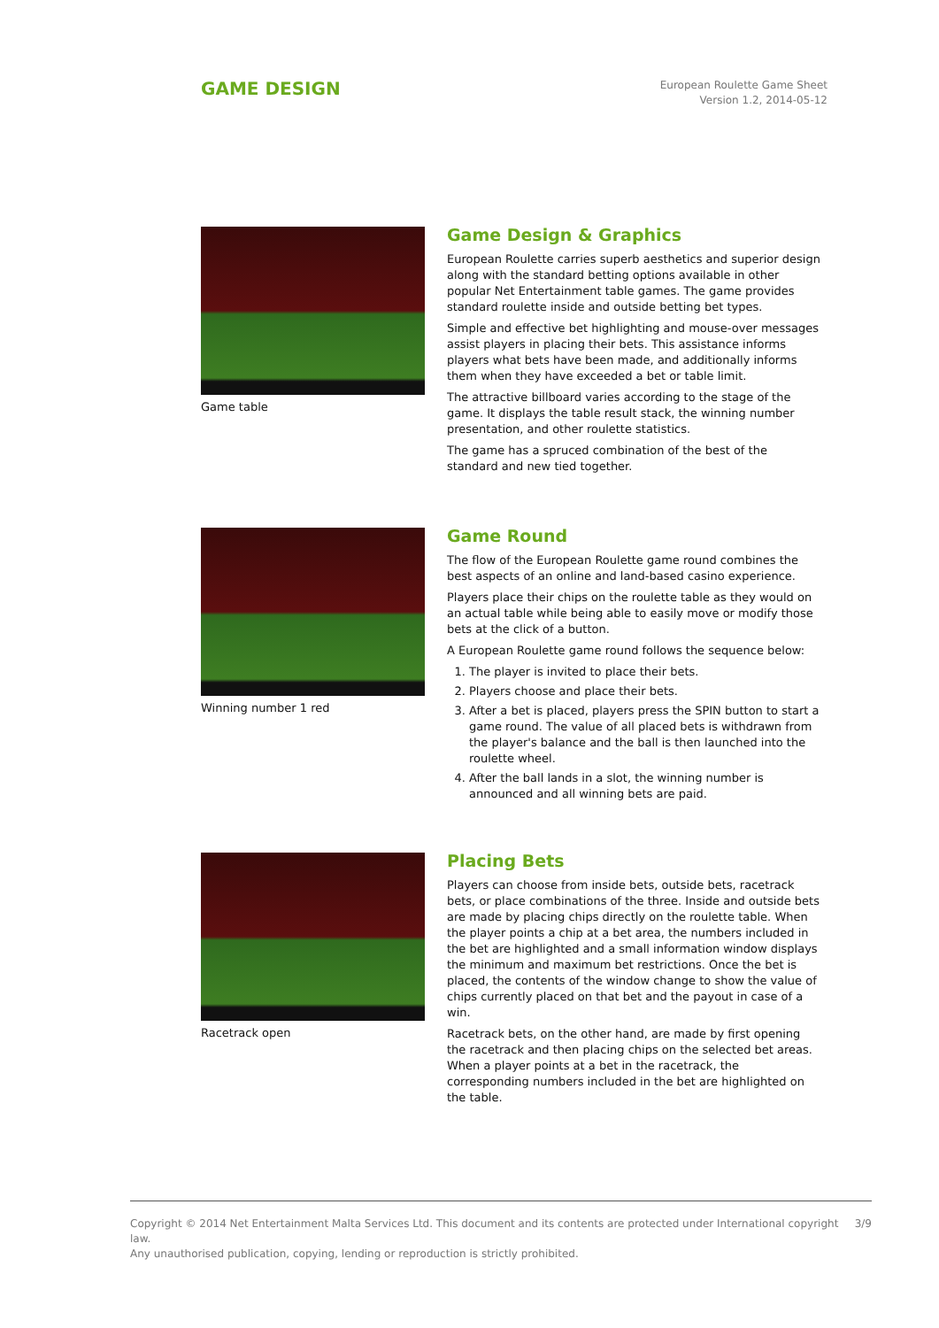GAME DESIGN
European Roulette Game Sheet
Version 1.2, 2014-05-12
Game table
Game Design & Graphics
European Roulette carries superb aesthetics and superior design along with the standard betting options available in other popular Net Entertainment table games. The game provides standard roulette inside and outside betting bet types.
Simple and effective bet highlighting and mouse-over messages assist players in placing their bets. This assistance informs players what bets have been made, and additionally informs them when they have exceeded a bet or table limit.
The attractive billboard varies according to the stage of the game. It displays the table result stack, the winning number presentation, and other roulette statistics.
The game has a spruced combination of the best of the standard and new tied together.
Winning number 1 red
Game Round
The flow of the European Roulette game round combines the best aspects of an online and land-based casino experience.
Players place their chips on the roulette table as they would on an actual table while being able to easily move or modify those bets at the click of a button.
A European Roulette game round follows the sequence below:
1. The player is invited to place their bets.
2. Players choose and place their bets.
3. After a bet is placed, players press the SPIN button to start a game round. The value of all placed bets is withdrawn from the player's balance and the ball is then launched into the roulette wheel.
4. After the ball lands in a slot, the winning number is announced and all winning bets are paid.
Racetrack open
Placing Bets
Players can choose from inside bets, outside bets, racetrack bets, or place combinations of the three. Inside and outside bets are made by placing chips directly on the roulette table. When the player points a chip at a bet area, the numbers included in the bet are highlighted and a small information window displays the minimum and maximum bet restrictions. Once the bet is placed, the contents of the window change to show the value of chips currently placed on that bet and the payout in case of a win.
Racetrack bets, on the other hand, are made by first opening the racetrack and then placing chips on the selected bet areas. When a player points at a bet in the racetrack, the corresponding numbers included in the bet are highlighted on the table.
Copyright © 2014 Net Entertainment Malta Services Ltd. This document and its contents are protected under International copyright law.
Any unauthorised publication, copying, lending or reproduction is strictly prohibited.
3/9